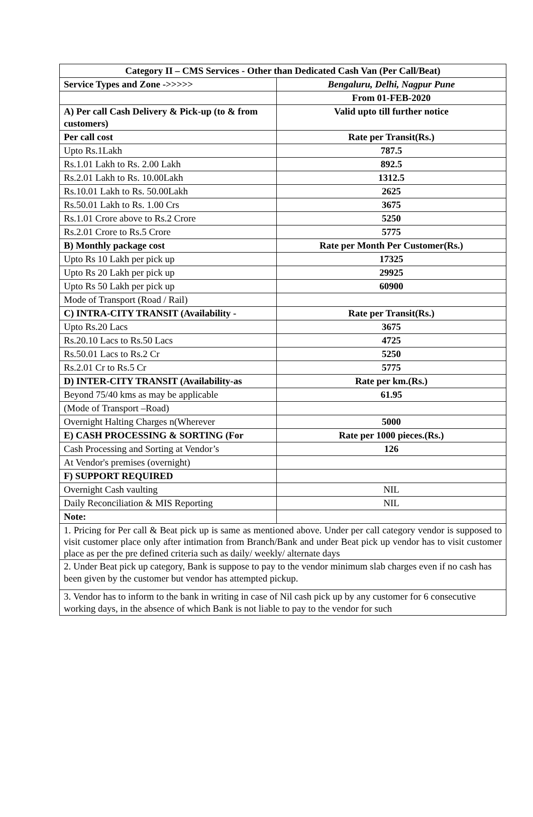| Category II – CMS Services - Other than Dedicated Cash Van (Per Call/Beat) | |
| --- | --- |
| Service Types and Zone ->>>>> | Bengaluru, Delhi, Nagpur Pune |
| | From 01-FEB-2020 |
| A) Per call Cash Delivery & Pick-up (to & from customers) | Valid upto till further notice |
| Per call cost | Rate per Transit(Rs.) |
| Upto Rs.1Lakh | 787.5 |
| Rs.1.01 Lakh to Rs. 2.00 Lakh | 892.5 |
| Rs.2.01 Lakh to Rs. 10.00Lakh | 1312.5 |
| Rs.10.01 Lakh to Rs. 50.00Lakh | 2625 |
| Rs.50.01 Lakh to Rs. 1.00 Crs | 3675 |
| Rs.1.01 Crore above to Rs.2 Crore | 5250 |
| Rs.2.01 Crore to Rs.5 Crore | 5775 |
| B) Monthly package cost | Rate per Month Per Customer(Rs.) |
| Upto Rs 10 Lakh per pick up | 17325 |
| Upto Rs 20 Lakh per pick up | 29925 |
| Upto Rs 50 Lakh per pick up | 60900 |
| Mode of Transport (Road / Rail) | |
| C) INTRA-CITY TRANSIT (Availability - | Rate per Transit(Rs.) |
| Upto Rs.20 Lacs | 3675 |
| Rs.20.10 Lacs to Rs.50 Lacs | 4725 |
| Rs.50.01 Lacs to Rs.2 Cr | 5250 |
| Rs.2.01 Cr to Rs.5 Cr | 5775 |
| D) INTER-CITY TRANSIT (Availability-as | Rate per km.(Rs.) |
| Beyond 75/40 kms as may be applicable | 61.95 |
| (Mode of Transport –Road) | |
| Overnight Halting Charges n(Wherever | 5000 |
| E) CASH PROCESSING & SORTING (For | Rate per 1000 pieces.(Rs.) |
| Cash Processing and Sorting at Vendor’s | 126 |
| At Vendor's premises (overnight) | |
| F) SUPPORT REQUIRED | |
| Overnight Cash vaulting | NIL |
| Daily Reconciliation & MIS Reporting | NIL |
| Note: | |
| 1. Pricing for Per call & Beat pick up is same as mentioned above. Under per call category vendor is supposed to visit customer place only after intimation from Branch/Bank and under Beat pick up vendor has to visit customer place as per the pre defined criteria such as daily/ weekly/ alternate days | |
| 2. Under Beat pick up category, Bank is suppose to pay to the vendor minimum slab charges even if no cash has been given by the customer but vendor has attempted pickup. | |
| 3. Vendor has to inform to the bank in writing in case of Nil cash pick up by any customer for 6 consecutive working days, in the absence of which Bank is not liable to pay to the vendor for such | |